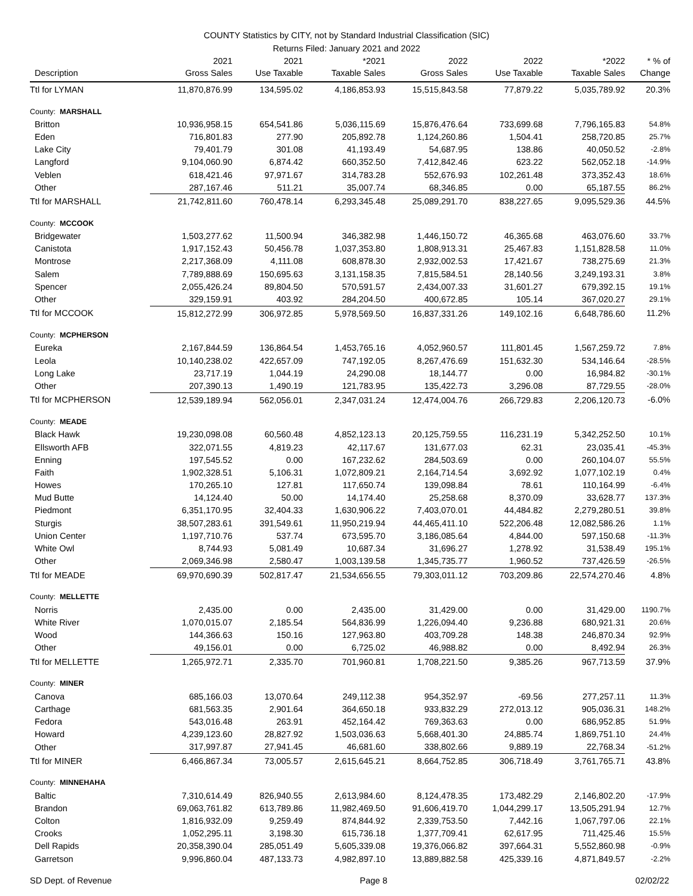COUNTY Statistics by CITY, not by Standard Industrial Classification (SIC)
Returns Filed: January 2021 and 2022
| Description | 2021 Gross Sales | 2021 Use Taxable | *2021 Taxable Sales | 2022 Gross Sales | 2022 Use Taxable | *2022 Taxable Sales | * % of Change |
| --- | --- | --- | --- | --- | --- | --- | --- |
| Ttl for LYMAN | 11,870,876.99 | 134,595.02 | 4,186,853.93 | 15,515,843.58 | 77,879.22 | 5,035,789.92 | 20.3% |
| County: MARSHALL | | | | | | | |
| Britton | 10,936,958.15 | 654,541.86 | 5,036,115.69 | 15,876,476.64 | 733,699.68 | 7,796,165.83 | 54.8% |
| Eden | 716,801.83 | 277.90 | 205,892.78 | 1,124,260.86 | 1,504.41 | 258,720.85 | 25.7% |
| Lake City | 79,401.79 | 301.08 | 41,193.49 | 54,687.95 | 138.86 | 40,050.52 | -2.8% |
| Langford | 9,104,060.90 | 6,874.42 | 660,352.50 | 7,412,842.46 | 623.22 | 562,052.18 | -14.9% |
| Veblen | 618,421.46 | 97,971.67 | 314,783.28 | 552,676.93 | 102,261.48 | 373,352.43 | 18.6% |
| Other | 287,167.46 | 511.21 | 35,007.74 | 68,346.85 | 0.00 | 65,187.55 | 86.2% |
| Ttl for MARSHALL | 21,742,811.60 | 760,478.14 | 6,293,345.48 | 25,089,291.70 | 838,227.65 | 9,095,529.36 | 44.5% |
| County: MCCOOK | | | | | | | |
| Bridgewater | 1,503,277.62 | 11,500.94 | 346,382.98 | 1,446,150.72 | 46,365.68 | 463,076.60 | 33.7% |
| Canistota | 1,917,152.43 | 50,456.78 | 1,037,353.80 | 1,808,913.31 | 25,467.83 | 1,151,828.58 | 11.0% |
| Montrose | 2,217,368.09 | 4,111.08 | 608,878.30 | 2,932,002.53 | 17,421.67 | 738,275.69 | 21.3% |
| Salem | 7,789,888.69 | 150,695.63 | 3,131,158.35 | 7,815,584.51 | 28,140.56 | 3,249,193.31 | 3.8% |
| Spencer | 2,055,426.24 | 89,804.50 | 570,591.57 | 2,434,007.33 | 31,601.27 | 679,392.15 | 19.1% |
| Other | 329,159.91 | 403.92 | 284,204.50 | 400,672.85 | 105.14 | 367,020.27 | 29.1% |
| Ttl for MCCOOK | 15,812,272.99 | 306,972.85 | 5,978,569.50 | 16,837,331.26 | 149,102.16 | 6,648,786.60 | 11.2% |
| County: MCPHERSON | | | | | | | |
| Eureka | 2,167,844.59 | 136,864.54 | 1,453,765.16 | 4,052,960.57 | 111,801.45 | 1,567,259.72 | 7.8% |
| Leola | 10,140,238.02 | 422,657.09 | 747,192.05 | 8,267,476.69 | 151,632.30 | 534,146.64 | -28.5% |
| Long Lake | 23,717.19 | 1,044.19 | 24,290.08 | 18,144.77 | 0.00 | 16,984.82 | -30.1% |
| Other | 207,390.13 | 1,490.19 | 121,783.95 | 135,422.73 | 3,296.08 | 87,729.55 | -28.0% |
| Ttl for MCPHERSON | 12,539,189.94 | 562,056.01 | 2,347,031.24 | 12,474,004.76 | 266,729.83 | 2,206,120.73 | -6.0% |
| County: MEADE | | | | | | | |
| Black Hawk | 19,230,098.08 | 60,560.48 | 4,852,123.13 | 20,125,759.55 | 116,231.19 | 5,342,252.50 | 10.1% |
| Ellsworth AFB | 322,071.55 | 4,819.23 | 42,117.67 | 131,677.03 | 62.31 | 23,035.41 | -45.3% |
| Enning | 197,545.52 | 0.00 | 167,232.62 | 284,503.69 | 0.00 | 260,104.07 | 55.5% |
| Faith | 1,902,328.51 | 5,106.31 | 1,072,809.21 | 2,164,714.54 | 3,692.92 | 1,077,102.19 | 0.4% |
| Howes | 170,265.10 | 127.81 | 117,650.74 | 139,098.84 | 78.61 | 110,164.99 | -6.4% |
| Mud Butte | 14,124.40 | 50.00 | 14,174.40 | 25,258.68 | 8,370.09 | 33,628.77 | 137.3% |
| Piedmont | 6,351,170.95 | 32,404.33 | 1,630,906.22 | 7,403,070.01 | 44,484.82 | 2,279,280.51 | 39.8% |
| Sturgis | 38,507,283.61 | 391,549.61 | 11,950,219.94 | 44,465,411.10 | 522,206.48 | 12,082,586.26 | 1.1% |
| Union Center | 1,197,710.76 | 537.74 | 673,595.70 | 3,186,085.64 | 4,844.00 | 597,150.68 | -11.3% |
| White Owl | 8,744.93 | 5,081.49 | 10,687.34 | 31,696.27 | 1,278.92 | 31,538.49 | 195.1% |
| Other | 2,069,346.98 | 2,580.47 | 1,003,139.58 | 1,345,735.77 | 1,960.52 | 737,426.59 | -26.5% |
| Ttl for MEADE | 69,970,690.39 | 502,817.47 | 21,534,656.55 | 79,303,011.12 | 703,209.86 | 22,574,270.46 | 4.8% |
| County: MELLETTE | | | | | | | |
| Norris | 2,435.00 | 0.00 | 2,435.00 | 31,429.00 | 0.00 | 31,429.00 | 1190.7% |
| White River | 1,070,015.07 | 2,185.54 | 564,836.99 | 1,226,094.40 | 9,236.88 | 680,921.31 | 20.6% |
| Wood | 144,366.63 | 150.16 | 127,963.80 | 403,709.28 | 148.38 | 246,870.34 | 92.9% |
| Other | 49,156.01 | 0.00 | 6,725.02 | 46,988.82 | 0.00 | 8,492.94 | 26.3% |
| Ttl for MELLETTE | 1,265,972.71 | 2,335.70 | 701,960.81 | 1,708,221.50 | 9,385.26 | 967,713.59 | 37.9% |
| County: MINER | | | | | | | |
| Canova | 685,166.03 | 13,070.64 | 249,112.38 | 954,352.97 | -69.56 | 277,257.11 | 11.3% |
| Carthage | 681,563.35 | 2,901.64 | 364,650.18 | 933,832.29 | 272,013.12 | 905,036.31 | 148.2% |
| Fedora | 543,016.48 | 263.91 | 452,164.42 | 769,363.63 | 0.00 | 686,952.85 | 51.9% |
| Howard | 4,239,123.60 | 28,827.92 | 1,503,036.63 | 5,668,401.30 | 24,885.74 | 1,869,751.10 | 24.4% |
| Other | 317,997.87 | 27,941.45 | 46,681.60 | 338,802.66 | 9,889.19 | 22,768.34 | -51.2% |
| Ttl for MINER | 6,466,867.34 | 73,005.57 | 2,615,645.21 | 8,664,752.85 | 306,718.49 | 3,761,765.71 | 43.8% |
| County: MINNEHAHA | | | | | | | |
| Baltic | 7,310,614.49 | 826,940.55 | 2,613,984.60 | 8,124,478.35 | 173,482.29 | 2,146,802.20 | -17.9% |
| Brandon | 69,063,761.82 | 613,789.86 | 11,982,469.50 | 91,606,419.70 | 1,044,299.17 | 13,505,291.94 | 12.7% |
| Colton | 1,816,932.09 | 9,259.49 | 874,844.92 | 2,339,753.50 | 7,442.16 | 1,067,797.06 | 22.1% |
| Crooks | 1,052,295.11 | 3,198.30 | 615,736.18 | 1,377,709.41 | 62,617.95 | 711,425.46 | 15.5% |
| Dell Rapids | 20,358,390.04 | 285,051.49 | 5,605,339.08 | 19,376,066.82 | 397,664.31 | 5,552,860.98 | -0.9% |
| Garretson | 9,996,860.04 | 487,133.73 | 4,982,897.10 | 13,889,882.58 | 425,339.16 | 4,871,849.57 | -2.2% |
SD Dept. of Revenue Page 8 02/02/22